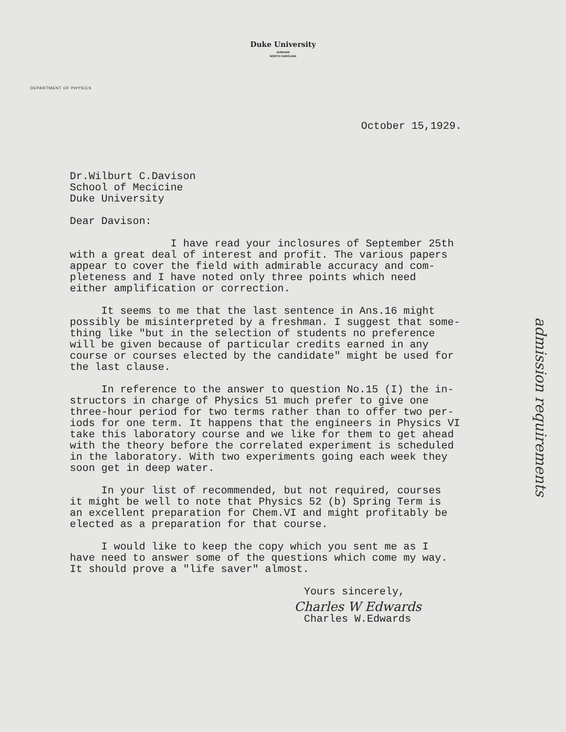Duke University
DURHAM
NORTH CAROLINA
DEPARTMENT OF PHYSICS
October 15,1929.
Dr.Wilburt C.Davison School of Mecicine Duke University
Dear Davison:
I have read your inclosures of September 25th with a great deal of interest and profit. The various papers appear to cover the field with admirable accuracy and com- pleteness and I have noted only three points which need either amplification or correction.
It seems to me that the last sentence in Ans.16 might possibly be misinterpreted by a freshman. I suggest that some- thing like "but in the selection of students no preference will be given because of particular credits earned in any course or courses elected by the candidate" might be used for the last clause.
In reference to the answer to question No.15 (I) the in- structors in charge of Physics 51 much prefer to give one three-hour period for two terms rather than to offer two per- iods for one term. It happens that the engineers in Physics VI take this laboratory course and we like for them to get ahead with the theory before the correlated experiment is scheduled in the laboratory. With two experiments going each week they soon get in deep water.
In your list of recommended, but not required, courses it might be well to note that Physics 52 (b) Spring Term is an excellent preparation for Chem.VI and might profitably be elected as a preparation for that course.
I would like to keep the copy which you sent me as I have need to answer some of the questions which come my way. It should prove a "life saver" almost.
Yours sincerely,
Charles W Edwards
Charles W.Edwards
admission requirements